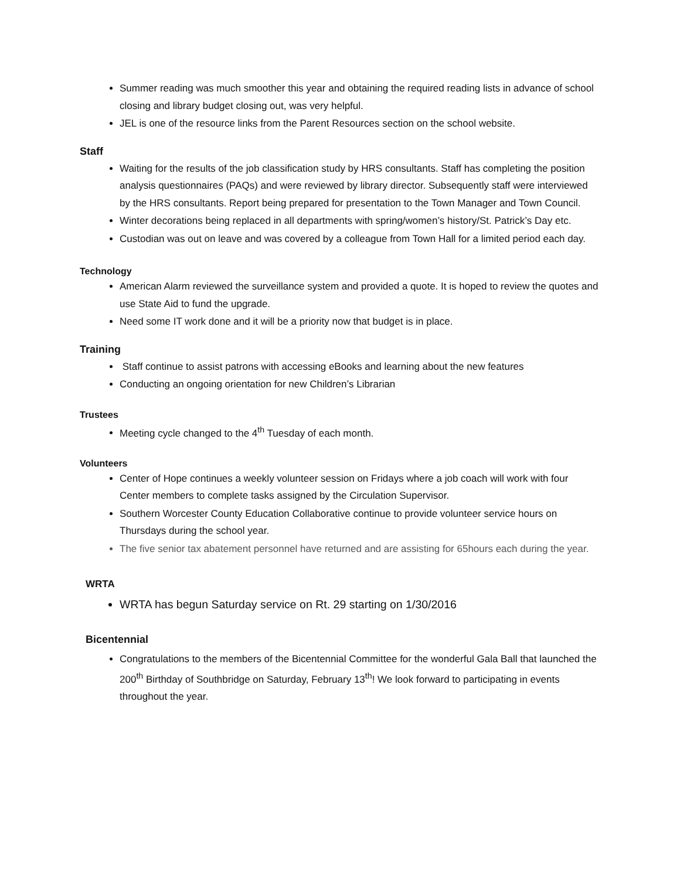Summer reading was much smoother this year and obtaining the required reading lists in advance of school closing and library budget closing out, was very helpful.
JEL is one of the resource links from the Parent Resources section on the school website.
Staff
Waiting for the results of the job classification study by HRS consultants. Staff has completing the position analysis questionnaires (PAQs) and were reviewed by library director. Subsequently staff were interviewed by the HRS consultants. Report being prepared for presentation to the Town Manager and Town Council.
Winter decorations being replaced in all departments with spring/women’s history/St. Patrick’s Day etc.
Custodian was out on leave and was covered by a colleague from Town Hall for a limited period each day.
Technology
American Alarm reviewed the surveillance system and provided a quote. It is hoped to review the quotes and use State Aid to fund the upgrade.
Need some IT work done and it will be a priority now that budget is in place.
Training
Staff continue to assist patrons with accessing eBooks and learning about the new features
Conducting an ongoing orientation for new Children’s Librarian
Trustees
Meeting cycle changed to the 4<sup>th</sup> Tuesday of each month.
Volunteers
Center of Hope continues a weekly volunteer session on Fridays where a job coach will work with four Center members to complete tasks assigned by the Circulation Supervisor.
Southern Worcester County Education Collaborative continue to provide volunteer service hours on Thursdays during the school year.
The five senior tax abatement personnel have returned and are assisting for 65hours each during the year.
WRTA
WRTA has begun Saturday service on Rt. 29 starting on 1/30/2016
Bicentennial
Congratulations to the members of the Bicentennial Committee for the wonderful Gala Ball that launched the 200<sup>th</sup> Birthday of Southbridge on Saturday, February 13<sup>th</sup>! We look forward to participating in events throughout the year.